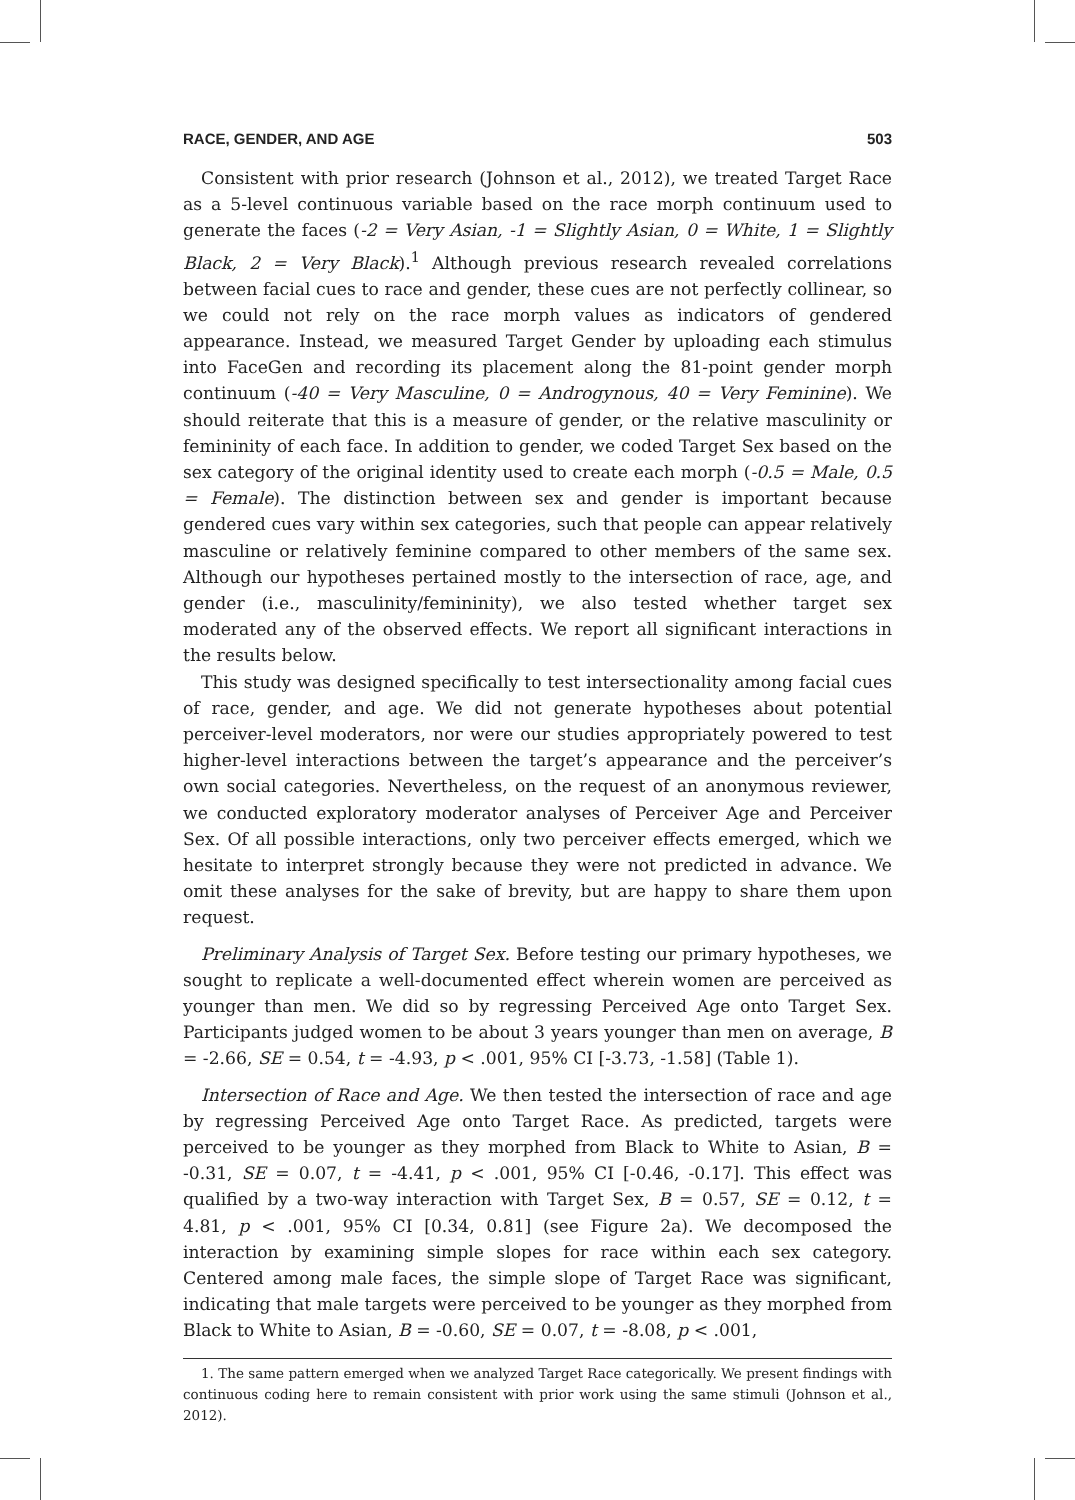RACE, GENDER, AND AGE 503
Consistent with prior research (Johnson et al., 2012), we treated Target Race as a 5-level continuous variable based on the race morph continuum used to generate the faces (-2 = Very Asian, -1 = Slightly Asian, 0 = White, 1 = Slightly Black, 2 = Very Black).<sup>1</sup> Although previous research revealed correlations between facial cues to race and gender, these cues are not perfectly collinear, so we could not rely on the race morph values as indicators of gendered appearance. Instead, we measured Target Gender by uploading each stimulus into FaceGen and recording its placement along the 81-point gender morph continuum (-40 = Very Masculine, 0 = Androgynous, 40 = Very Feminine). We should reiterate that this is a measure of gender, or the relative masculinity or femininity of each face. In addition to gender, we coded Target Sex based on the sex category of the original identity used to create each morph (-0.5 = Male, 0.5 = Female). The distinction between sex and gender is important because gendered cues vary within sex categories, such that people can appear relatively masculine or relatively feminine compared to other members of the same sex. Although our hypotheses pertained mostly to the intersection of race, age, and gender (i.e., masculinity/femininity), we also tested whether target sex moderated any of the observed effects. We report all significant interactions in the results below.
This study was designed specifically to test intersectionality among facial cues of race, gender, and age. We did not generate hypotheses about potential perceiver-level moderators, nor were our studies appropriately powered to test higher-level interactions between the target’s appearance and the perceiver’s own social categories. Nevertheless, on the request of an anonymous reviewer, we conducted exploratory moderator analyses of Perceiver Age and Perceiver Sex. Of all possible interactions, only two perceiver effects emerged, which we hesitate to interpret strongly because they were not predicted in advance. We omit these analyses for the sake of brevity, but are happy to share them upon request.
Preliminary Analysis of Target Sex. Before testing our primary hypotheses, we sought to replicate a well-documented effect wherein women are perceived as younger than men. We did so by regressing Perceived Age onto Target Sex. Participants judged women to be about 3 years younger than men on average, B = -2.66, SE = 0.54, t = -4.93, p < .001, 95% CI [-3.73, -1.58] (Table 1).
Intersection of Race and Age. We then tested the intersection of race and age by regressing Perceived Age onto Target Race. As predicted, targets were perceived to be younger as they morphed from Black to White to Asian, B = -0.31, SE = 0.07, t = -4.41, p < .001, 95% CI [-0.46, -0.17]. This effect was qualified by a two-way interaction with Target Sex, B = 0.57, SE = 0.12, t = 4.81, p < .001, 95% CI [0.34, 0.81] (see Figure 2a). We decomposed the interaction by examining simple slopes for race within each sex category. Centered among male faces, the simple slope of Target Race was significant, indicating that male targets were perceived to be younger as they morphed from Black to White to Asian, B = -0.60, SE = 0.07, t = -8.08, p < .001,
1. The same pattern emerged when we analyzed Target Race categorically. We present findings with continuous coding here to remain consistent with prior work using the same stimuli (Johnson et al., 2012).